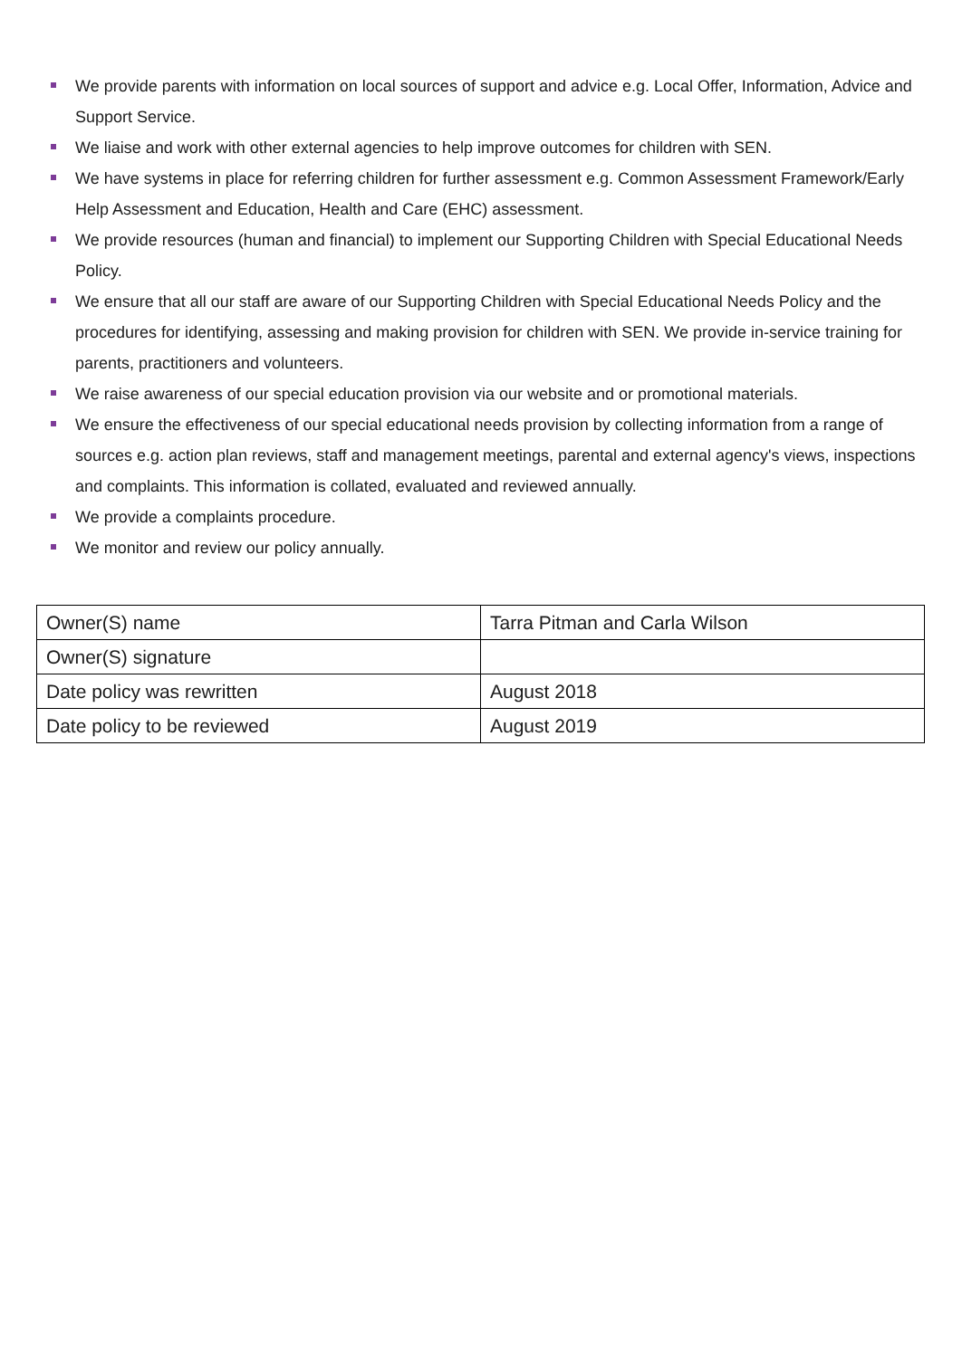We provide parents with information on local sources of support and advice e.g. Local Offer, Information, Advice and Support Service.
We liaise and work with other external agencies to help improve outcomes for children with SEN.
We have systems in place for referring children for further assessment e.g. Common Assessment Framework/Early Help Assessment and Education, Health and Care (EHC) assessment.
We provide resources (human and financial) to implement our Supporting Children with Special Educational Needs Policy.
We ensure that all our staff are aware of our Supporting Children with Special Educational Needs Policy and the procedures for identifying, assessing and making provision for children with SEN. We provide in-service training for parents, practitioners and volunteers.
We raise awareness of our special education provision via our website and or promotional materials.
We ensure the effectiveness of our special educational needs provision by collecting information from a range of sources e.g. action plan reviews, staff and management meetings, parental and external agency's views, inspections and complaints. This information is collated, evaluated and reviewed annually.
We provide a complaints procedure.
We monitor and review our policy annually.
| Owner(S) name | Tarra Pitman and Carla Wilson |
| Owner(S) signature | |
| Date policy was rewritten | August 2018 |
| Date policy to be reviewed | August 2019 |